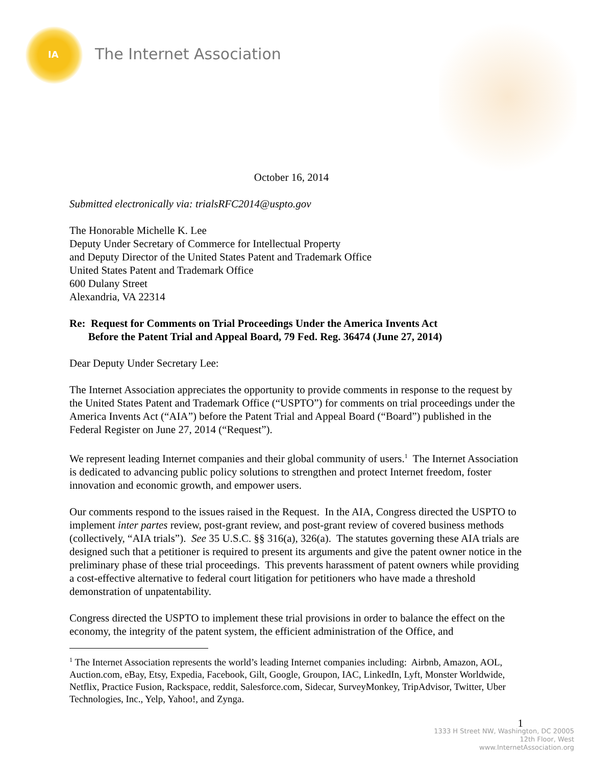IA The Internet Association
October 16, 2014
Submitted electronically via: trialsRFC2014@uspto.gov
The Honorable Michelle K. Lee
Deputy Under Secretary of Commerce for Intellectual Property
and Deputy Director of the United States Patent and Trademark Office
United States Patent and Trademark Office
600 Dulany Street
Alexandria, VA 22314
Re: Request for Comments on Trial Proceedings Under the America Invents Act
Before the Patent Trial and Appeal Board, 79 Fed. Reg. 36474 (June 27, 2014)
Dear Deputy Under Secretary Lee:
The Internet Association appreciates the opportunity to provide comments in response to the request by the United States Patent and Trademark Office (“USPTO”) for comments on trial proceedings under the America Invents Act (“AIA”) before the Patent Trial and Appeal Board (“Board”) published in the Federal Register on June 27, 2014 (“Request”).
We represent leading Internet companies and their global community of users.<sup>1</sup> The Internet Association is dedicated to advancing public policy solutions to strengthen and protect Internet freedom, foster innovation and economic growth, and empower users.
Our comments respond to the issues raised in the Request. In the AIA, Congress directed the USPTO to implement inter partes review, post-grant review, and post-grant review of covered business methods (collectively, “AIA trials”). See 35 U.S.C. §§ 316(a), 326(a). The statutes governing these AIA trials are designed such that a petitioner is required to present its arguments and give the patent owner notice in the preliminary phase of these trial proceedings. This prevents harassment of patent owners while providing a cost-effective alternative to federal court litigation for petitioners who have made a threshold demonstration of unpatentability.
Congress directed the USPTO to implement these trial provisions in order to balance the effect on the economy, the integrity of the patent system, the efficient administration of the Office, and
<sup>1</sup> The Internet Association represents the world’s leading Internet companies including: Airbnb, Amazon, AOL, Auction.com, eBay, Etsy, Expedia, Facebook, Gilt, Google, Groupon, IAC, LinkedIn, Lyft, Monster Worldwide, Netflix, Practice Fusion, Rackspace, reddit, Salesforce.com, Sidecar, SurveyMonkey, TripAdvisor, Twitter, Uber Technologies, Inc., Yelp, Yahoo!, and Zynga.
1
1333 H Street NW, Washington, DC 20005
12th Floor, West
www.InternetAssociation.org